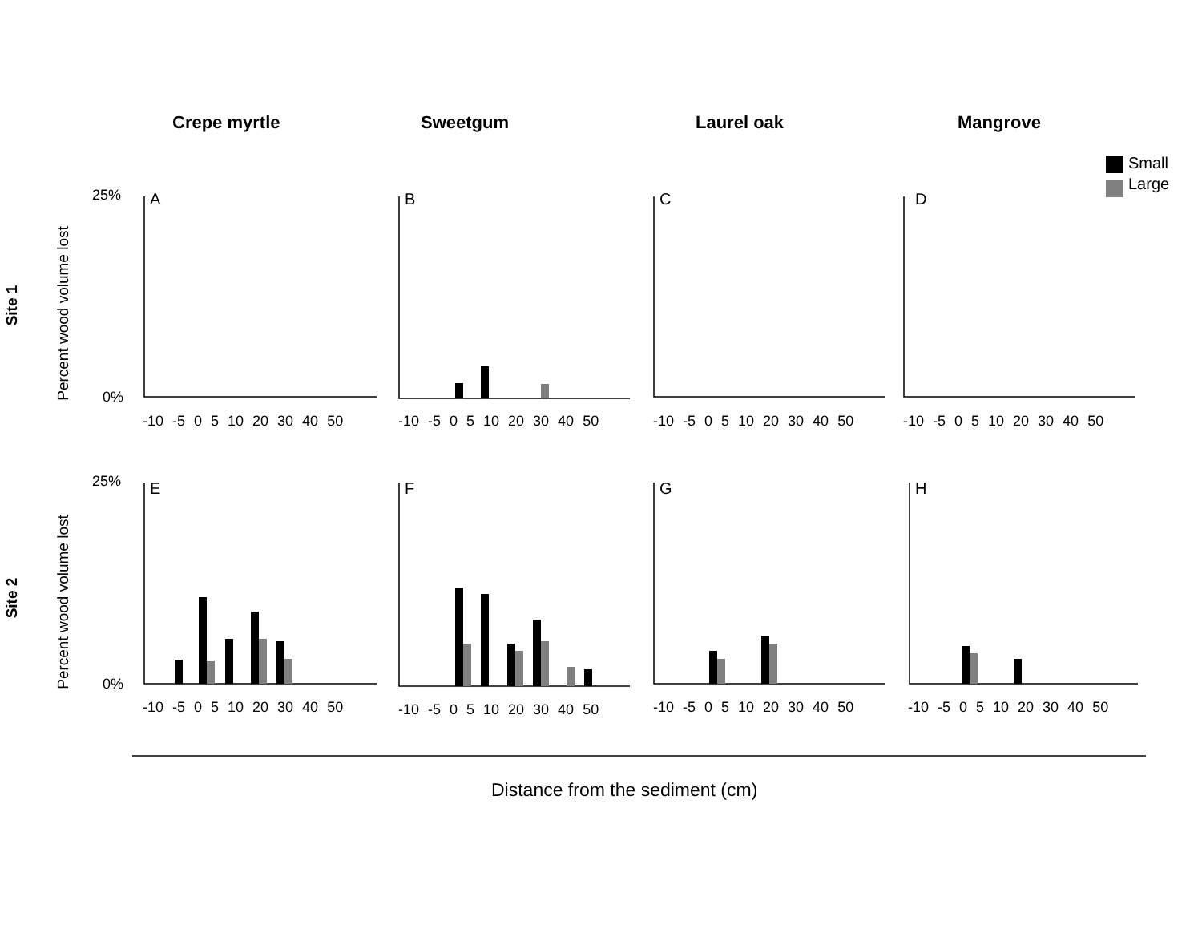Crepe myrtle Sweetgum Laurel oak Mangrove
Small
Large
Site 1
Site 2
Percent wood volume lost
Percent wood volume lost
25%
0%
25%
0%
A B C D
E F G H
-10 -5 0 5 10 20 30 40 50 -10 -5 0 5 10 20 30 40 50 -10 -5 0 5 10 20 30 40 50 -10 -5 0 5 10 20 30 40 50
-10 -5 0 5 10 20 30 40 50 -10 -5 0 5 10 20 30 40 50 -10 -5 0 5 10 20 30 40 50 -10 -5 0 5 10 20 30 40 50
Distance from the sediment (cm)